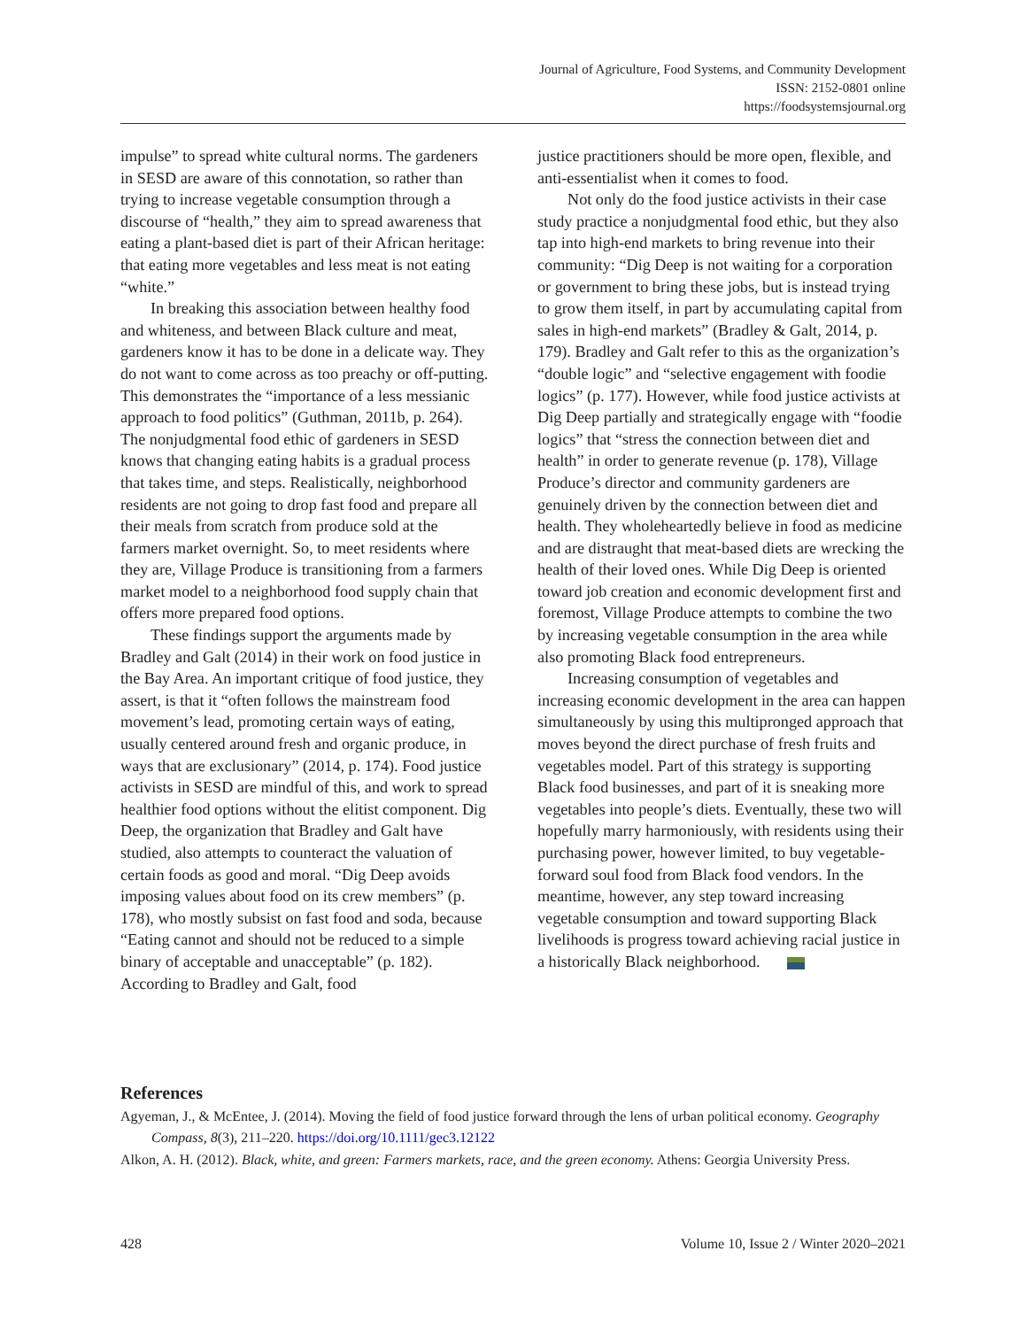Journal of Agriculture, Food Systems, and Community Development
ISSN: 2152-0801 online
https://foodsystemsjournal.org
impulse” to spread white cultural norms. The gardeners in SESD are aware of this connotation, so rather than trying to increase vegetable consumption through a discourse of “health,” they aim to spread awareness that eating a plant-based diet is part of their African heritage: that eating more vegetables and less meat is not eating “white.”
In breaking this association between healthy food and whiteness, and between Black culture and meat, gardeners know it has to be done in a delicate way. They do not want to come across as too preachy or off-putting. This demonstrates the “importance of a less messianic approach to food politics” (Guthman, 2011b, p. 264). The nonjudgmental food ethic of gardeners in SESD knows that changing eating habits is a gradual process that takes time, and steps. Realistically, neighborhood residents are not going to drop fast food and prepare all their meals from scratch from produce sold at the farmers market overnight. So, to meet residents where they are, Village Produce is transitioning from a farmers market model to a neighborhood food supply chain that offers more prepared food options.
These findings support the arguments made by Bradley and Galt (2014) in their work on food justice in the Bay Area. An important critique of food justice, they assert, is that it “often follows the mainstream food movement’s lead, promoting certain ways of eating, usually centered around fresh and organic produce, in ways that are exclusionary” (2014, p. 174). Food justice activists in SESD are mindful of this, and work to spread healthier food options without the elitist component. Dig Deep, the organization that Bradley and Galt have studied, also attempts to counteract the valuation of certain foods as good and moral. “Dig Deep avoids imposing values about food on its crew members” (p. 178), who mostly subsist on fast food and soda, because “Eating cannot and should not be reduced to a simple binary of acceptable and unacceptable” (p. 182). According to Bradley and Galt, food
justice practitioners should be more open, flexible, and anti-essentialist when it comes to food.
Not only do the food justice activists in their case study practice a nonjudgmental food ethic, but they also tap into high-end markets to bring revenue into their community: “Dig Deep is not waiting for a corporation or government to bring these jobs, but is instead trying to grow them itself, in part by accumulating capital from sales in high-end markets” (Bradley & Galt, 2014, p. 179). Bradley and Galt refer to this as the organization’s “double logic” and “selective engagement with foodie logics” (p. 177). However, while food justice activists at Dig Deep partially and strategically engage with “foodie logics” that “stress the connection between diet and health” in order to generate revenue (p. 178), Village Produce’s director and community gardeners are genuinely driven by the connection between diet and health. They wholeheartedly believe in food as medicine and are distraught that meat-based diets are wrecking the health of their loved ones. While Dig Deep is oriented toward job creation and economic development first and foremost, Village Produce attempts to combine the two by increasing vegetable consumption in the area while also promoting Black food entrepreneurs.
Increasing consumption of vegetables and increasing economic development in the area can happen simultaneously by using this multipronged approach that moves beyond the direct purchase of fresh fruits and vegetables model. Part of this strategy is supporting Black food businesses, and part of it is sneaking more vegetables into people’s diets. Eventually, these two will hopefully marry harmoniously, with residents using their purchasing power, however limited, to buy vegetable-forward soul food from Black food vendors. In the meantime, however, any step toward increasing vegetable consumption and toward supporting Black livelihoods is progress toward achieving racial justice in a historically Black neighborhood.
References
Agyeman, J., & McEntee, J. (2014). Moving the field of food justice forward through the lens of urban political economy. Geography Compass, 8(3), 211–220. https://doi.org/10.1111/gec3.12122
Alkon, A. H. (2012). Black, white, and green: Farmers markets, race, and the green economy. Athens: Georgia University Press.
428 Volume 10, Issue 2 / Winter 2020–2021